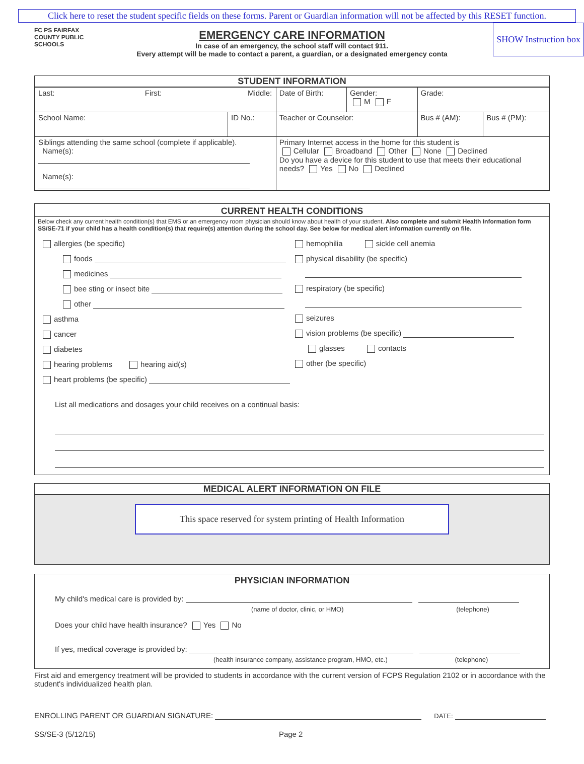Click here to reset the student specific fields on these forms. Parent or Guardian information will not be affected by this RESET function.
FC PS FAIRFAX COUNTY PUBLIC SCHOOLS
EMERGENCY CARE INFORMATION
In case of an emergency, the school staff will contact 911.
Every attempt will be made to contact a parent, a guardian, or a designated emergency conta
SHOW Instruction box
STUDENT INFORMATION
| Last: First: Middle: | | | Date of Birth: | Gender: M F | Grade: | |
| School Name: | ID No.: | Teacher or Counselor: | | | Bus # (AM): | Bus # (PM): |
| Siblings attending the same school (complete if applicable). Name(s): Name(s): | | Primary Internet access in the home for this student is Cellular Broadband Other None Declined Do you have a device for this student to use that meets their educational needs? Yes No Declined | | | | |
CURRENT HEALTH CONDITIONS
Below check any current health condition(s) that EMS or an emergency room physician should know about health of your student. Also complete and submit Health Information form SS/SE-71 if your child has a health condition(s) that require(s) attention during the school day. See below for medical alert information currently on file.
allergies (be specific)
foods
medicines
bee sting or insect bite
other
asthma
cancer
diabetes
hearing problems hearing aid(s)
heart problems (be specific)
hemophilia sickle cell anemia
physical disability (be specific)
respiratory (be specific)
seizures
vision problems (be specific)
glasses contacts
other (be specific)
List all medications and dosages your child receives on a continual basis:
MEDICAL ALERT INFORMATION ON FILE
This space reserved for system printing of Health Information
PHYSICIAN INFORMATION
My child's medical care is provided by:
(name of doctor, clinic, or HMO) (telephone)
Does your child have health insurance? Yes No
If yes, medical coverage is provided by:
(health insurance company, assistance program, HMO, etc.) (telephone)
First aid and emergency treatment will be provided to students in accordance with the current version of FCPS Regulation 2102 or in accordance with the student's individualized health plan.
ENROLLING PARENT OR GUARDIAN SIGNATURE: DATE:
SS/SE-3 (5/12/15) Page 2